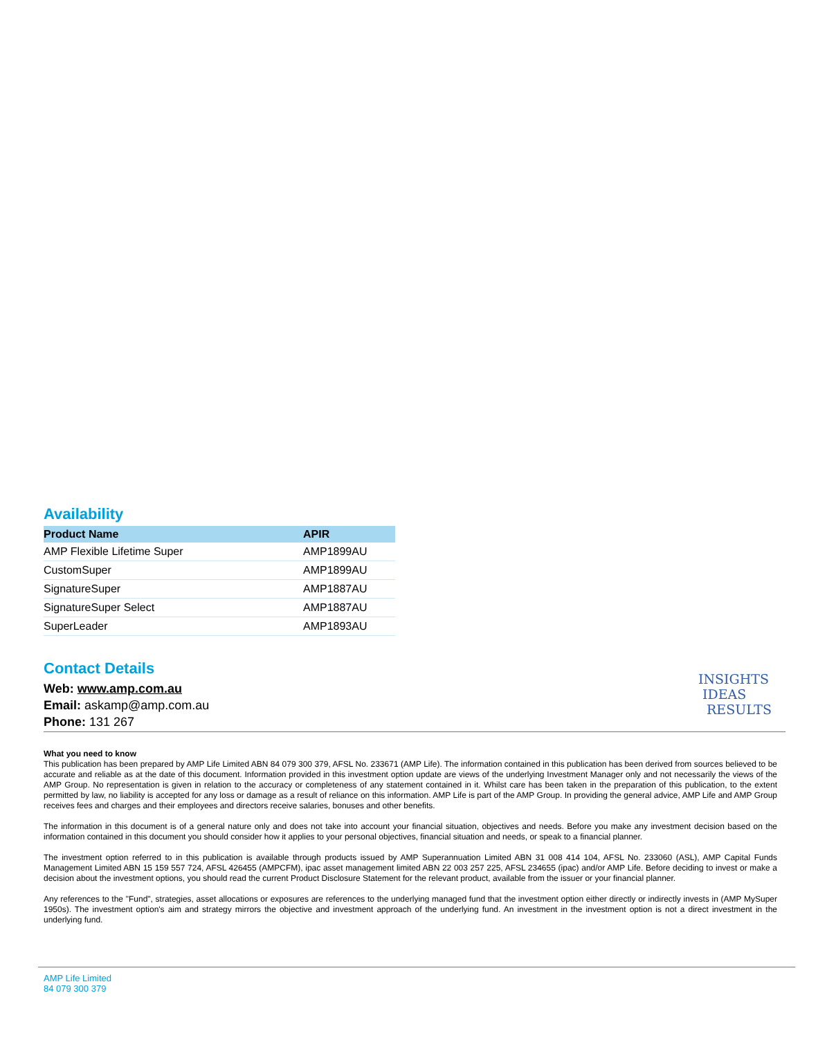Availability
| Product Name | APIR |
| --- | --- |
| AMP Flexible Lifetime Super | AMP1899AU |
| CustomSuper | AMP1899AU |
| SignatureSuper | AMP1887AU |
| SignatureSuper Select | AMP1887AU |
| SuperLeader | AMP1893AU |
Contact Details
Web: www.amp.com.au
Email: askamp@amp.com.au
Phone: 131 267
INSIGHTS
IDEAS
RESULTS
What you need to know
This publication has been prepared by AMP Life Limited ABN 84 079 300 379, AFSL No. 233671 (AMP Life). The information contained in this publication has been derived from sources believed to be accurate and reliable as at the date of this document. Information provided in this investment option update are views of the underlying Investment Manager only and not necessarily the views of the AMP Group. No representation is given in relation to the accuracy or completeness of any statement contained in it. Whilst care has been taken in the preparation of this publication, to the extent permitted by law, no liability is accepted for any loss or damage as a result of reliance on this information. AMP Life is part of the AMP Group. In providing the general advice, AMP Life and AMP Group receives fees and charges and their employees and directors receive salaries, bonuses and other benefits.
The information in this document is of a general nature only and does not take into account your financial situation, objectives and needs. Before you make any investment decision based on the information contained in this document you should consider how it applies to your personal objectives, financial situation and needs, or speak to a financial planner.
The investment option referred to in this publication is available through products issued by AMP Superannuation Limited ABN 31 008 414 104, AFSL No. 233060 (ASL), AMP Capital Funds Management Limited ABN 15 159 557 724, AFSL 426455 (AMPCFM), ipac asset management limited ABN 22 003 257 225, AFSL 234655 (ipac) and/or AMP Life. Before deciding to invest or make a decision about the investment options, you should read the current Product Disclosure Statement for the relevant product, available from the issuer or your financial planner.
Any references to the "Fund", strategies, asset allocations or exposures are references to the underlying managed fund that the investment option either directly or indirectly invests in (AMP MySuper 1950s). The investment option's aim and strategy mirrors the objective and investment approach of the underlying fund. An investment in the investment option is not a direct investment in the underlying fund.
AMP Life Limited
84 079 300 379